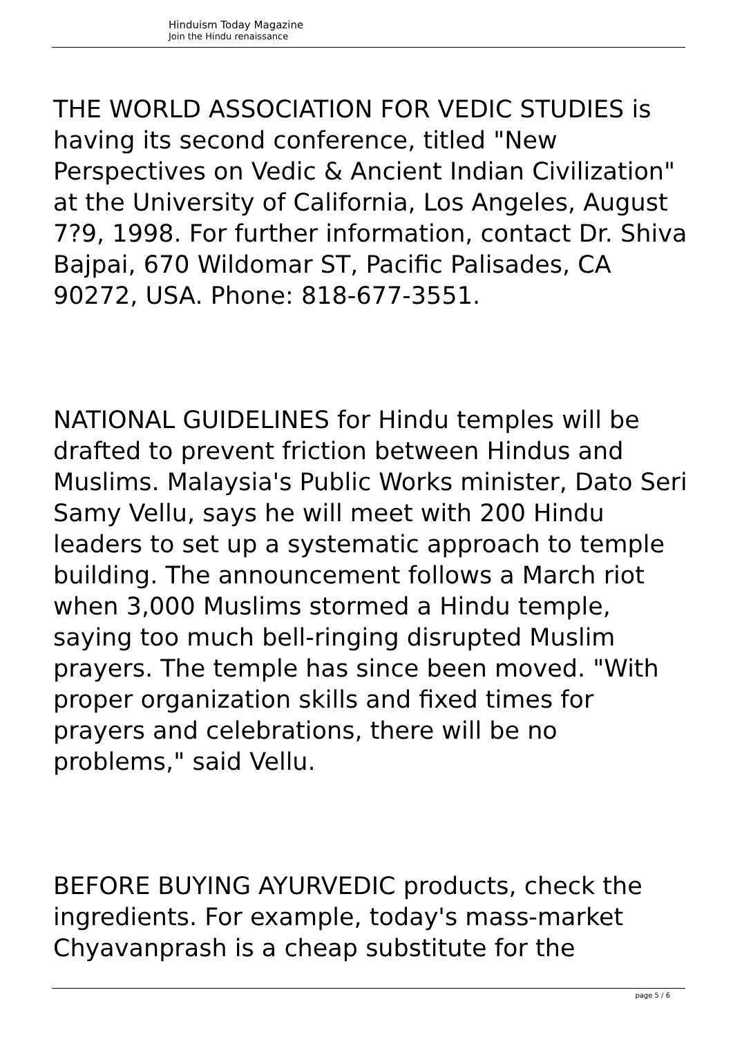Hinduism Today Magazine
Join the Hindu renaissance
THE WORLD ASSOCIATION FOR VEDIC STUDIES is having its second conference, titled "New Perspectives on Vedic & Ancient Indian Civilization" at the University of California, Los Angeles, August 7?9, 1998. For further information, contact Dr. Shiva Bajpai, 670 Wildomar ST, Pacific Palisades, CA 90272, USA. Phone: 818-677-3551.
NATIONAL GUIDELINES for Hindu temples will be drafted to prevent friction between Hindus and Muslims. Malaysia's Public Works minister, Dato Seri Samy Vellu, says he will meet with 200 Hindu leaders to set up a systematic approach to temple building. The announcement follows a March riot when 3,000 Muslims stormed a Hindu temple, saying too much bell-ringing disrupted Muslim prayers. The temple has since been moved. "With proper organization skills and fixed times for prayers and celebrations, there will be no problems," said Vellu.
BEFORE BUYING AYURVEDIC products, check the ingredients. For example, today's mass-market Chyavanprash is a cheap substitute for the
page 5 / 6